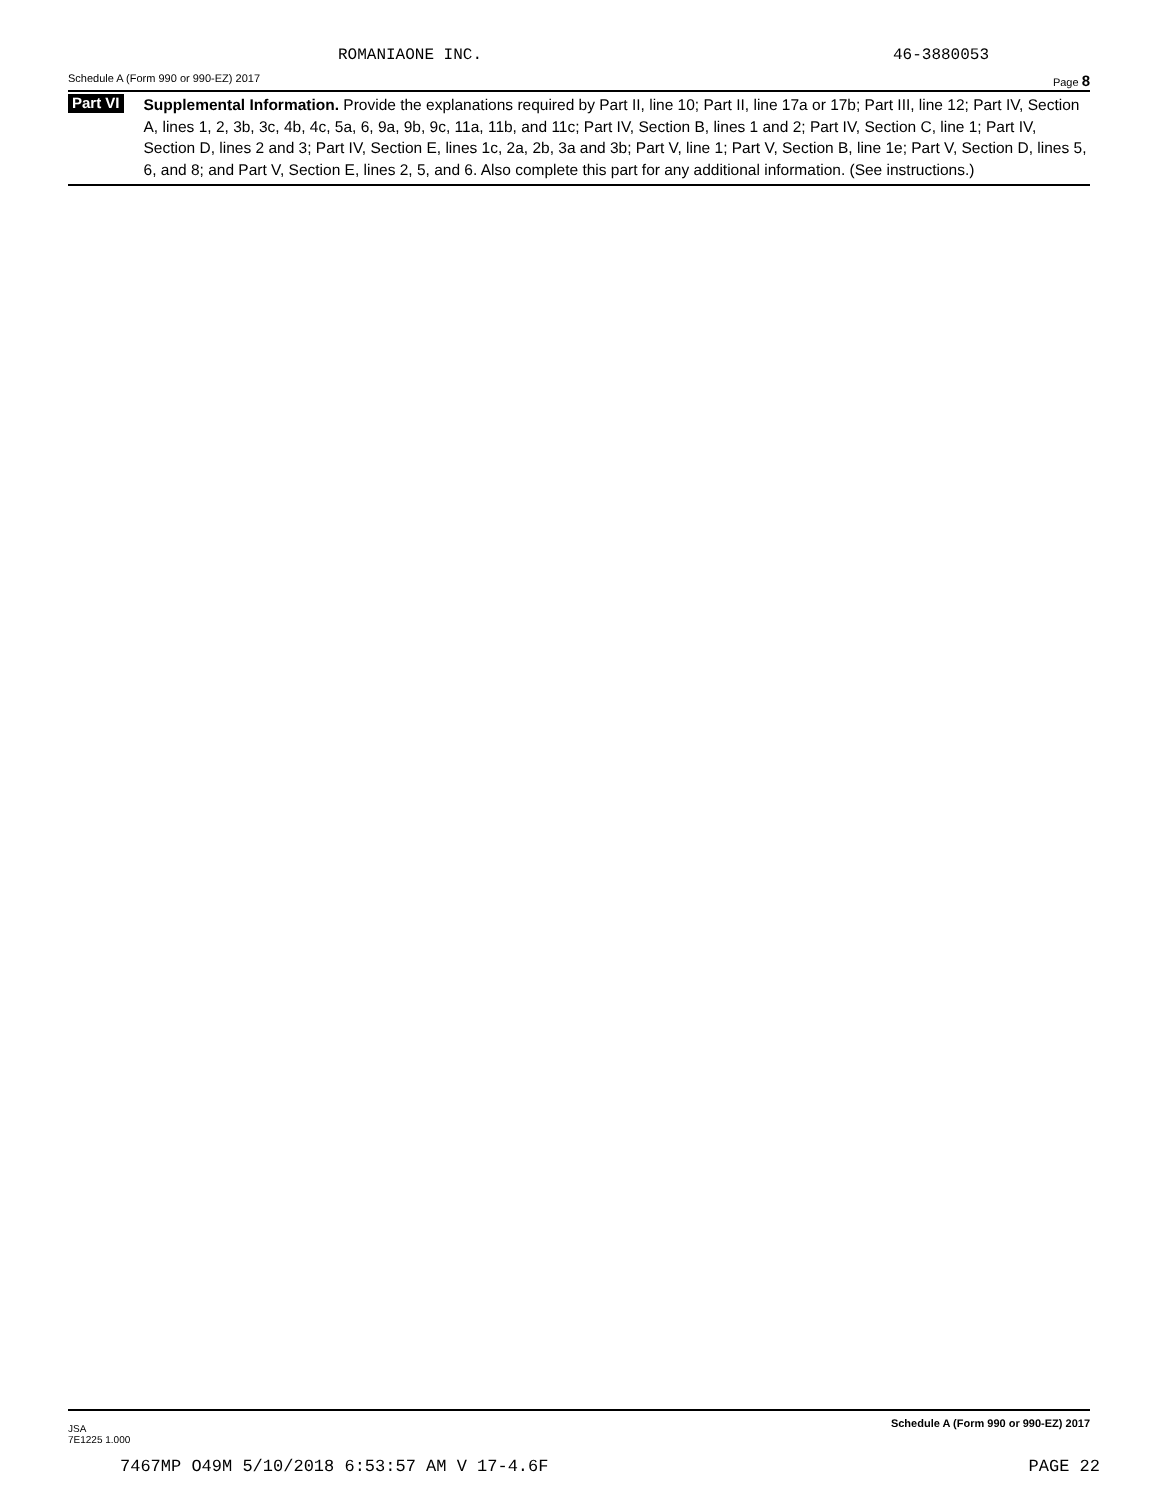ROMANIAONE INC. 46-3880053
Schedule A (Form 990 or 990-EZ) 2017 Page 8
Part VI
Supplemental Information. Provide the explanations required by Part II, line 10; Part II, line 17a or 17b; Part III, line 12; Part IV, Section A, lines 1, 2, 3b, 3c, 4b, 4c, 5a, 6, 9a, 9b, 9c, 11a, 11b, and 11c; Part IV, Section B, lines 1 and 2; Part IV, Section C, line 1; Part IV, Section D, lines 2 and 3; Part IV, Section E, lines 1c, 2a, 2b, 3a and 3b; Part V, line 1; Part V, Section B, line 1e; Part V, Section D, lines 5, 6, and 8; and Part V, Section E, lines 2, 5, and 6. Also complete this part for any additional information. (See instructions.)
JSA
7E1225 1.000 Schedule A (Form 990 or 990-EZ) 2017
7467MP O49M 5/10/2018 6:53:57 AM V 17-4.6F PAGE 22